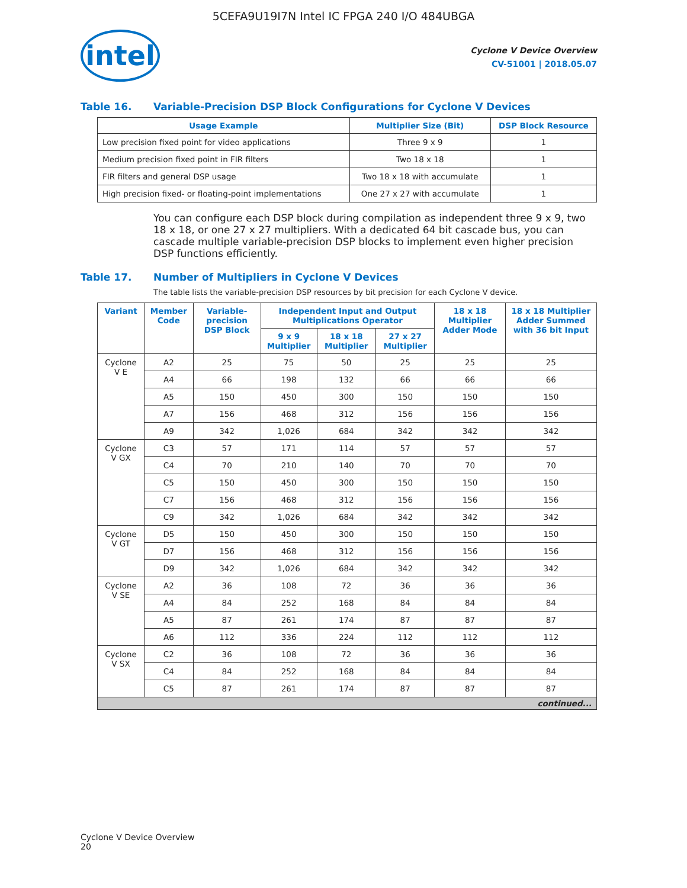5CEFA9U19I7N Intel IC FPGA 240 I/O 484UBGA
intel
Cyclone V Device Overview
CV-51001 | 2018.05.07
Table 16. Variable-Precision DSP Block Configurations for Cyclone V Devices
| Usage Example | Multiplier Size (Bit) | DSP Block Resource |
| --- | --- | --- |
| Low precision fixed point for video applications | Three 9 x 9 | 1 |
| Medium precision fixed point in FIR filters | Two 18 x 18 | 1 |
| FIR filters and general DSP usage | Two 18 x 18 with accumulate | 1 |
| High precision fixed- or floating-point implementations | One 27 x 27 with accumulate | 1 |
You can configure each DSP block during compilation as independent three 9 x 9, two 18 x 18, or one 27 x 27 multipliers. With a dedicated 64 bit cascade bus, you can cascade multiple variable-precision DSP blocks to implement even higher precision DSP functions efficiently.
Table 17. Number of Multipliers in Cyclone V Devices
The table lists the variable-precision DSP resources by bit precision for each Cyclone V device.
| Variant | Member Code | Variable-precision DSP Block | Independent Input and Output Multiplications Operator | | | 18 x 18 Multiplier Adder Mode | 18 x 18 Multiplier Adder Summed with 36 bit Input |
| --- | --- | --- | --- | --- | --- | --- | --- |
| | | | 9 x 9 Multiplier | 18 x 18 Multiplier | 27 x 27 Multiplier | | |
| Cyclone V E | A2 | 25 | 75 | 50 | 25 | 25 | 25 |
| | A4 | 66 | 198 | 132 | 66 | 66 | 66 |
| | A5 | 150 | 450 | 300 | 150 | 150 | 150 |
| | A7 | 156 | 468 | 312 | 156 | 156 | 156 |
| | A9 | 342 | 1,026 | 684 | 342 | 342 | 342 |
| Cyclone V GX | C3 | 57 | 171 | 114 | 57 | 57 | 57 |
| | C4 | 70 | 210 | 140 | 70 | 70 | 70 |
| | C5 | 150 | 450 | 300 | 150 | 150 | 150 |
| | C7 | 156 | 468 | 312 | 156 | 156 | 156 |
| | C9 | 342 | 1,026 | 684 | 342 | 342 | 342 |
| Cyclone V GT | D5 | 150 | 450 | 300 | 150 | 150 | 150 |
| | D7 | 156 | 468 | 312 | 156 | 156 | 156 |
| | D9 | 342 | 1,026 | 684 | 342 | 342 | 342 |
| Cyclone V SE | A2 | 36 | 108 | 72 | 36 | 36 | 36 |
| | A4 | 84 | 252 | 168 | 84 | 84 | 84 |
| | A5 | 87 | 261 | 174 | 87 | 87 | 87 |
| | A6 | 112 | 336 | 224 | 112 | 112 | 112 |
| Cyclone V SX | C2 | 36 | 108 | 72 | 36 | 36 | 36 |
| | C4 | 84 | 252 | 168 | 84 | 84 | 84 |
| | C5 | 87 | 261 | 174 | 87 | 87 | 87 |
| continued... | | | | | | | |
Cyclone V Device Overview
20